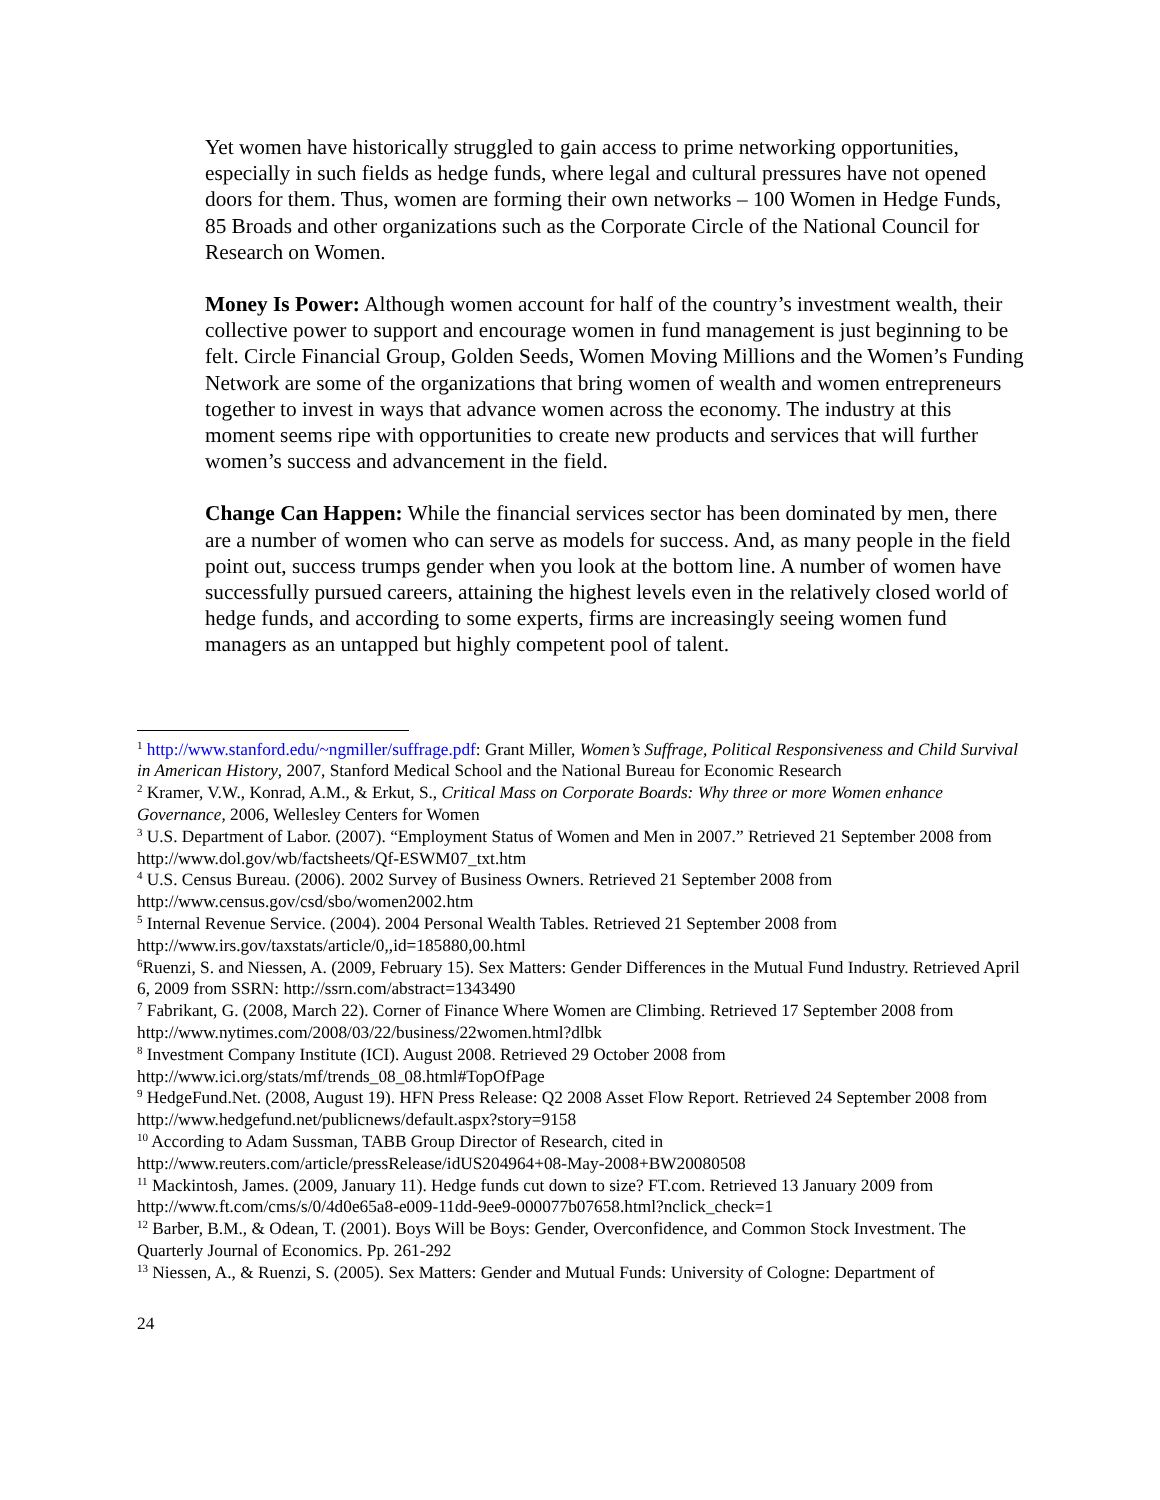Yet women have historically struggled to gain access to prime networking opportunities, especially in such fields as hedge funds, where legal and cultural pressures have not opened doors for them. Thus, women are forming their own networks – 100 Women in Hedge Funds, 85 Broads and other organizations such as the Corporate Circle of the National Council for Research on Women.
Money Is Power: Although women account for half of the country’s investment wealth, their collective power to support and encourage women in fund management is just beginning to be felt. Circle Financial Group, Golden Seeds, Women Moving Millions and the Women’s Funding Network are some of the organizations that bring women of wealth and women entrepreneurs together to invest in ways that advance women across the economy. The industry at this moment seems ripe with opportunities to create new products and services that will further women’s success and advancement in the field.
Change Can Happen: While the financial services sector has been dominated by men, there are a number of women who can serve as models for success. And, as many people in the field point out, success trumps gender when you look at the bottom line. A number of women have successfully pursued careers, attaining the highest levels even in the relatively closed world of hedge funds, and according to some experts, firms are increasingly seeing women fund managers as an untapped but highly competent pool of talent.
<sup>1</sup> http://www.stanford.edu/~ngmiller/suffrage.pdf: Grant Miller, Women’s Suffrage, Political Responsiveness and Child Survival in American History, 2007, Stanford Medical School and the National Bureau for Economic Research
<sup>2</sup> Kramer, V.W., Konrad, A.M., & Erkut, S., Critical Mass on Corporate Boards: Why three or more Women enhance Governance, 2006, Wellesley Centers for Women
<sup>3</sup> U.S. Department of Labor. (2007). “Employment Status of Women and Men in 2007.” Retrieved 21 September 2008 from http://www.dol.gov/wb/factsheets/Qf-ESWM07_txt.htm
<sup>4</sup> U.S. Census Bureau. (2006). 2002 Survey of Business Owners. Retrieved 21 September 2008 from http://www.census.gov/csd/sbo/women2002.htm
<sup>5</sup> Internal Revenue Service. (2004). 2004 Personal Wealth Tables. Retrieved 21 September 2008 from http://www.irs.gov/taxstats/article/0,,id=185880,00.html
<sup>6</sup> Ruenzi, S. and Niessen, A. (2009, February 15). Sex Matters: Gender Differences in the Mutual Fund Industry. Retrieved April 6, 2009 from SSRN: http://ssrn.com/abstract=1343490
<sup>7</sup> Fabrikant, G. (2008, March 22). Corner of Finance Where Women are Climbing. Retrieved 17 September 2008 from http://www.nytimes.com/2008/03/22/business/22women.html?dlbk
<sup>8</sup> Investment Company Institute (ICI). August 2008. Retrieved 29 October 2008 from http://www.ici.org/stats/mf/trends_08_08.html#TopOfPage
<sup>9</sup> HedgeFund.Net. (2008, August 19). HFN Press Release: Q2 2008 Asset Flow Report. Retrieved 24 September 2008 from http://www.hedgefund.net/publicnews/default.aspx?story=9158
<sup>10</sup> According to Adam Sussman, TABB Group Director of Research, cited in http://www.reuters.com/article/pressRelease/idUS204964+08-May-2008+BW20080508
<sup>11</sup> Mackintosh, James. (2009, January 11). Hedge funds cut down to size? FT.com. Retrieved 13 January 2009 from http://www.ft.com/cms/s/0/4d0e65a8-e009-11dd-9ee9-000077b07658.html?nclick_check=1
<sup>12</sup> Barber, B.M., & Odean, T. (2001). Boys Will be Boys: Gender, Overconfidence, and Common Stock Investment. The Quarterly Journal of Economics. Pp. 261-292
<sup>13</sup> Niessen, A., & Ruenzi, S. (2005). Sex Matters: Gender and Mutual Funds: University of Cologne: Department of
24